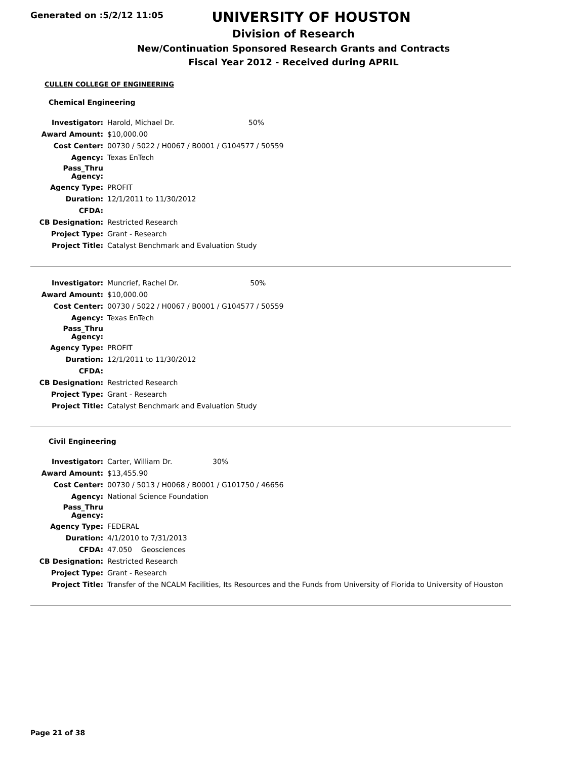Generated on :5/2/12 11:05
UNIVERSITY OF HOUSTON
Division of Research
New/Continuation Sponsored Research Grants and Contracts
Fiscal Year 2012 - Received during APRIL
CULLEN COLLEGE OF ENGINEERING
Chemical Engineering
| Investigator: | Harold, Michael Dr. | 50% |
| Award Amount: | $10,000.00 | |
| Cost Center: | 00730 / 5022 / H0067 / B0001 / G104577 / 50559 | |
| Agency: | Texas EnTech | |
| Pass_Thru Agency: | | |
| Agency Type: | PROFIT | |
| Duration: | 12/1/2011 to 11/30/2012 | |
| CFDA: | | |
| CB Designation: | Restricted Research | |
| Project Type: | Grant - Research | |
| Project Title: | Catalyst Benchmark and Evaluation Study | |
| Investigator: | Muncrief, Rachel Dr. | 50% |
| Award Amount: | $10,000.00 | |
| Cost Center: | 00730 / 5022 / H0067 / B0001 / G104577 / 50559 | |
| Agency: | Texas EnTech | |
| Pass_Thru Agency: | | |
| Agency Type: | PROFIT | |
| Duration: | 12/1/2011 to 11/30/2012 | |
| CFDA: | | |
| CB Designation: | Restricted Research | |
| Project Type: | Grant - Research | |
| Project Title: | Catalyst Benchmark and Evaluation Study | |
Civil Engineering
| Investigator: | Carter, William Dr. | 30% |
| Award Amount: | $13,455.90 | |
| Cost Center: | 00730 / 5013 / H0068 / B0001 / G101750 / 46656 | |
| Agency: | National Science Foundation | |
| Pass_Thru Agency: | | |
| Agency Type: | FEDERAL | |
| Duration: | 4/1/2010 to 7/31/2013 | |
| CFDA: | 47.050 Geosciences | |
| CB Designation: | Restricted Research | |
| Project Type: | Grant - Research | |
| Project Title: | Transfer of the NCALM Facilities, Its Resources and the Funds from University of Florida to University of Houston | |
Page 21 of 38